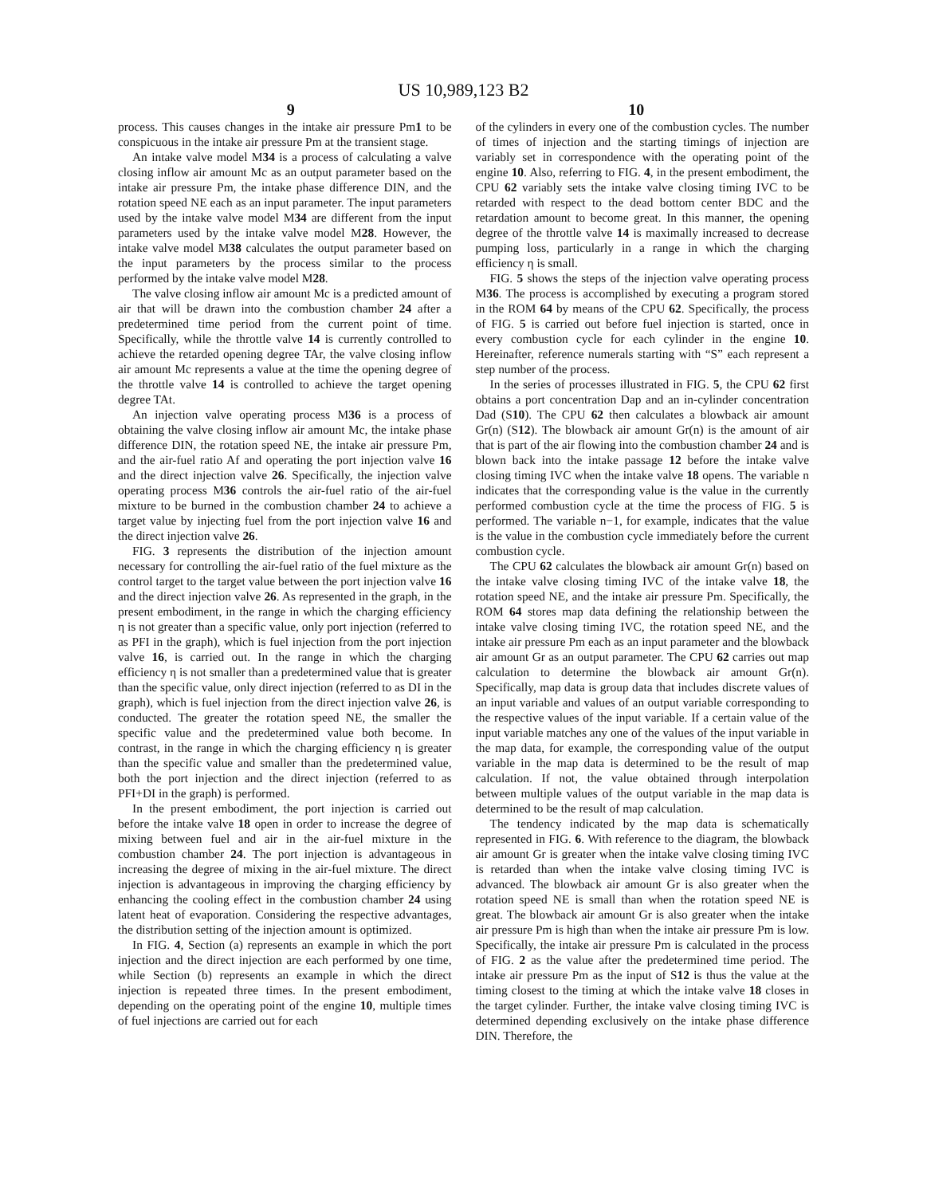US 10,989,123 B2
9 10
process. This causes changes in the intake air pressure Pm1 to be conspicuous in the intake air pressure Pm at the transient stage.
An intake valve model M34 is a process of calculating a valve closing inflow air amount Mc as an output parameter based on the intake air pressure Pm, the intake phase difference DIN, and the rotation speed NE each as an input parameter. The input parameters used by the intake valve model M34 are different from the input parameters used by the intake valve model M28. However, the intake valve model M38 calculates the output parameter based on the input parameters by the process similar to the process performed by the intake valve model M28.
The valve closing inflow air amount Mc is a predicted amount of air that will be drawn into the combustion chamber 24 after a predetermined time period from the current point of time. Specifically, while the throttle valve 14 is currently controlled to achieve the retarded opening degree TAr, the valve closing inflow air amount Mc represents a value at the time the opening degree of the throttle valve 14 is controlled to achieve the target opening degree TAt.
An injection valve operating process M36 is a process of obtaining the valve closing inflow air amount Mc, the intake phase difference DIN, the rotation speed NE, the intake air pressure Pm, and the air-fuel ratio Af and operating the port injection valve 16 and the direct injection valve 26. Specifically, the injection valve operating process M36 controls the air-fuel ratio of the air-fuel mixture to be burned in the combustion chamber 24 to achieve a target value by injecting fuel from the port injection valve 16 and the direct injection valve 26.
FIG. 3 represents the distribution of the injection amount necessary for controlling the air-fuel ratio of the fuel mixture as the control target to the target value between the port injection valve 16 and the direct injection valve 26. As represented in the graph, in the present embodiment, in the range in which the charging efficiency η is not greater than a specific value, only port injection (referred to as PFI in the graph), which is fuel injection from the port injection valve 16, is carried out. In the range in which the charging efficiency η is not smaller than a predetermined value that is greater than the specific value, only direct injection (referred to as DI in the graph), which is fuel injection from the direct injection valve 26, is conducted. The greater the rotation speed NE, the smaller the specific value and the predetermined value both become. In contrast, in the range in which the charging efficiency η is greater than the specific value and smaller than the predetermined value, both the port injection and the direct injection (referred to as PFI+DI in the graph) is performed.
In the present embodiment, the port injection is carried out before the intake valve 18 open in order to increase the degree of mixing between fuel and air in the air-fuel mixture in the combustion chamber 24. The port injection is advantageous in increasing the degree of mixing in the air-fuel mixture. The direct injection is advantageous in improving the charging efficiency by enhancing the cooling effect in the combustion chamber 24 using latent heat of evaporation. Considering the respective advantages, the distribution setting of the injection amount is optimized.
In FIG. 4, Section (a) represents an example in which the port injection and the direct injection are each performed by one time, while Section (b) represents an example in which the direct injection is repeated three times. In the present embodiment, depending on the operating point of the engine 10, multiple times of fuel injections are carried out for each
of the cylinders in every one of the combustion cycles. The number of times of injection and the starting timings of injection are variably set in correspondence with the operating point of the engine 10. Also, referring to FIG. 4, in the present embodiment, the CPU 62 variably sets the intake valve closing timing IVC to be retarded with respect to the dead bottom center BDC and the retardation amount to become great. In this manner, the opening degree of the throttle valve 14 is maximally increased to decrease pumping loss, particularly in a range in which the charging efficiency η is small.
FIG. 5 shows the steps of the injection valve operating process M36. The process is accomplished by executing a program stored in the ROM 64 by means of the CPU 62. Specifically, the process of FIG. 5 is carried out before fuel injection is started, once in every combustion cycle for each cylinder in the engine 10. Hereinafter, reference numerals starting with “S” each represent a step number of the process.
In the series of processes illustrated in FIG. 5, the CPU 62 first obtains a port concentration Dap and an in-cylinder concentration Dad (S10). The CPU 62 then calculates a blowback air amount Gr(n) (S12). The blowback air amount Gr(n) is the amount of air that is part of the air flowing into the combustion chamber 24 and is blown back into the intake passage 12 before the intake valve closing timing IVC when the intake valve 18 opens. The variable n indicates that the corresponding value is the value in the currently performed combustion cycle at the time the process of FIG. 5 is performed. The variable n−1, for example, indicates that the value is the value in the combustion cycle immediately before the current combustion cycle.
The CPU 62 calculates the blowback air amount Gr(n) based on the intake valve closing timing IVC of the intake valve 18, the rotation speed NE, and the intake air pressure Pm. Specifically, the ROM 64 stores map data defining the relationship between the intake valve closing timing IVC, the rotation speed NE, and the intake air pressure Pm each as an input parameter and the blowback air amount Gr as an output parameter. The CPU 62 carries out map calculation to determine the blowback air amount Gr(n). Specifically, map data is group data that includes discrete values of an input variable and values of an output variable corresponding to the respective values of the input variable. If a certain value of the input variable matches any one of the values of the input variable in the map data, for example, the corresponding value of the output variable in the map data is determined to be the result of map calculation. If not, the value obtained through interpolation between multiple values of the output variable in the map data is determined to be the result of map calculation.
The tendency indicated by the map data is schematically represented in FIG. 6. With reference to the diagram, the blowback air amount Gr is greater when the intake valve closing timing IVC is retarded than when the intake valve closing timing IVC is advanced. The blowback air amount Gr is also greater when the rotation speed NE is small than when the rotation speed NE is great. The blowback air amount Gr is also greater when the intake air pressure Pm is high than when the intake air pressure Pm is low. Specifically, the intake air pressure Pm is calculated in the process of FIG. 2 as the value after the predetermined time period. The intake air pressure Pm as the input of S12 is thus the value at the timing closest to the timing at which the intake valve 18 closes in the target cylinder. Further, the intake valve closing timing IVC is determined depending exclusively on the intake phase difference DIN. Therefore, the